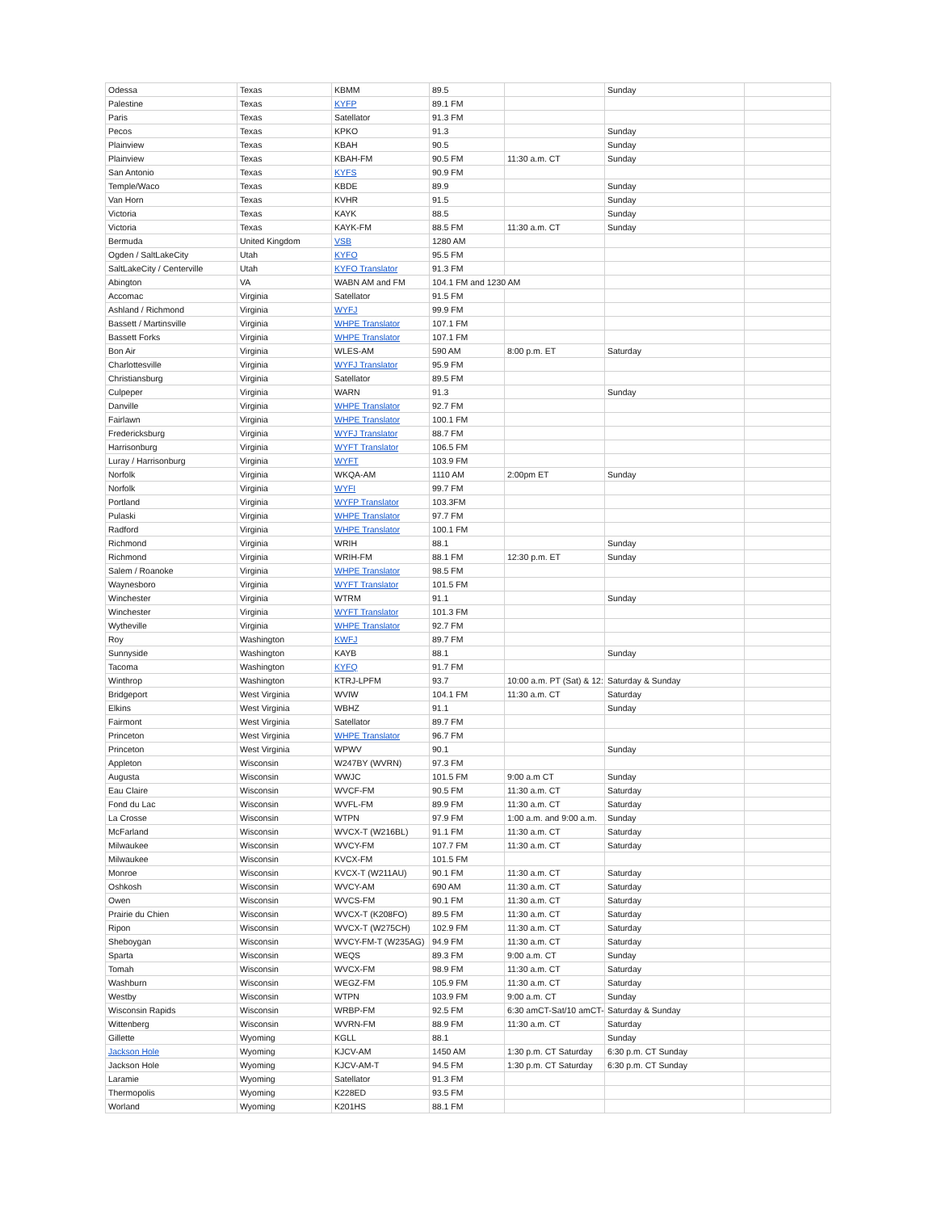| Odessa | Texas | KBMM | 89.5 | | Sunday | |
| Palestine | Texas | KYFP | 89.1 FM | | | |
| Paris | Texas | Satellator | 91.3 FM | | | |
| Pecos | Texas | KPKO | 91.3 | | Sunday | |
| Plainview | Texas | KBAH | 90.5 | | Sunday | |
| Plainview | Texas | KBAH-FM | 90.5 FM | 11:30 a.m. CT | Sunday | |
| San Antonio | Texas | KYFS | 90.9 FM | | | |
| Temple/Waco | Texas | KBDE | 89.9 | | Sunday | |
| Van Horn | Texas | KVHR | 91.5 | | Sunday | |
| Victoria | Texas | KAYK | 88.5 | | Sunday | |
| Victoria | Texas | KAYK-FM | 88.5 FM | 11:30 a.m. CT | Sunday | |
| Bermuda | United Kingdom | VSB | 1280 AM | | | |
| Ogden / SaltLakeCity | Utah | KYFO | 95.5 FM | | | |
| SaltLakeCity / Centerville | Utah | KYFO Translator | 91.3 FM | | | |
| Abington | VA | WABN AM and FM | 104.1 FM and 1230 AM | | | |
| Accomac | Virginia | Satellator | 91.5 FM | | | |
| Ashland / Richmond | Virginia | WYFJ | 99.9 FM | | | |
| Bassett / Martinsville | Virginia | WHPE Translator | 107.1 FM | | | |
| Bassett Forks | Virginia | WHPE Translator | 107.1 FM | | | |
| Bon Air | Virginia | WLES-AM | 590 AM | 8:00 p.m. ET | Saturday | |
| Charlottesville | Virginia | WYFJ Translator | 95.9 FM | | | |
| Christiansburg | Virginia | Satellator | 89.5 FM | | | |
| Culpeper | Virginia | WARN | 91.3 | | Sunday | |
| Danville | Virginia | WHPE Translator | 92.7 FM | | | |
| Fairlawn | Virginia | WHPE Translator | 100.1 FM | | | |
| Fredericksburg | Virginia | WYFJ Translator | 88.7 FM | | | |
| Harrisonburg | Virginia | WYFT Translator | 106.5 FM | | | |
| Luray / Harrisonburg | Virginia | WYFT | 103.9 FM | | | |
| Norfolk | Virginia | WKQA-AM | 1110 AM | 2:00pm ET | Sunday | |
| Norfolk | Virginia | WYFI | 99.7 FM | | | |
| Portland | Virginia | WYFP Translator | 103.3FM | | | |
| Pulaski | Virginia | WHPE Translator | 97.7 FM | | | |
| Radford | Virginia | WHPE Translator | 100.1 FM | | | |
| Richmond | Virginia | WRIH | 88.1 | | Sunday | |
| Richmond | Virginia | WRIH-FM | 88.1 FM | 12:30 p.m. ET | Sunday | |
| Salem / Roanoke | Virginia | WHPE Translator | 98.5 FM | | | |
| Waynesboro | Virginia | WYFT Translator | 101.5 FM | | | |
| Winchester | Virginia | WTRM | 91.1 | | Sunday | |
| Winchester | Virginia | WYFT Translator | 101.3 FM | | | |
| Wytheville | Virginia | WHPE Translator | 92.7 FM | | | |
| Roy | Washington | KWFJ | 89.7 FM | | | |
| Sunnyside | Washington | KAYB | 88.1 | | Sunday | |
| Tacoma | Washington | KYFQ | 91.7 FM | | | |
| Winthrop | Washington | KTRJ-LPFM | 93.7 | 10:00 a.m. PT (Sat) & 12: | Saturday & Sunday | |
| Bridgeport | West Virginia | WVIW | 104.1 FM | 11:30 a.m. CT | Saturday | |
| Elkins | West Virginia | WBHZ | 91.1 | | Sunday | |
| Fairmont | West Virginia | Satellator | 89.7 FM | | | |
| Princeton | West Virginia | WHPE Translator | 96.7 FM | | | |
| Princeton | West Virginia | WPWV | 90.1 | | Sunday | |
| Appleton | Wisconsin | W247BY (WVRN) | 97.3 FM | | | |
| Augusta | Wisconsin | WWJC | 101.5 FM | 9:00 a.m CT | Sunday | |
| Eau Claire | Wisconsin | WVCF-FM | 90.5 FM | 11:30 a.m. CT | Saturday | |
| Fond du Lac | Wisconsin | WVFL-FM | 89.9 FM | 11:30 a.m. CT | Saturday | |
| La Crosse | Wisconsin | WTPN | 97.9 FM | 1:00 a.m. and 9:00 a.m. | Sunday | |
| McFarland | Wisconsin | WVCX-T (W216BL) | 91.1 FM | 11:30 a.m. CT | Saturday | |
| Milwaukee | Wisconsin | WVCY-FM | 107.7 FM | 11:30 a.m. CT | Saturday | |
| Milwaukee | Wisconsin | KVCX-FM | 101.5 FM | | | |
| Monroe | Wisconsin | KVCX-T (W211AU) | 90.1 FM | 11:30 a.m. CT | Saturday | |
| Oshkosh | Wisconsin | WVCY-AM | 690 AM | 11:30 a.m. CT | Saturday | |
| Owen | Wisconsin | WVCS-FM | 90.1 FM | 11:30 a.m. CT | Saturday | |
| Prairie du Chien | Wisconsin | WVCX-T (K208FO) | 89.5 FM | 11:30 a.m. CT | Saturday | |
| Ripon | Wisconsin | WVCX-T (W275CH) | 102.9 FM | 11:30 a.m. CT | Saturday | |
| Sheboygan | Wisconsin | WVCY-FM-T (W235AG) | 94.9 FM | 11:30 a.m. CT | Saturday | |
| Sparta | Wisconsin | WEQS | 89.3 FM | 9:00 a.m. CT | Sunday | |
| Tomah | Wisconsin | WVCX-FM | 98.9 FM | 11:30 a.m. CT | Saturday | |
| Washburn | Wisconsin | WEGZ-FM | 105.9 FM | 11:30 a.m. CT | Saturday | |
| Westby | Wisconsin | WTPN | 103.9 FM | 9:00 a.m. CT | Sunday | |
| Wisconsin Rapids | Wisconsin | WRBP-FM | 92.5 FM | 6:30 amCT-Sat/10 amCT- | Saturday & Sunday | |
| Wittenberg | Wisconsin | WVRN-FM | 88.9 FM | 11:30 a.m. CT | Saturday | |
| Gillette | Wyoming | KGLL | 88.1 | | Sunday | |
| Jackson Hole | Wyoming | KJCV-AM | 1450 AM | 1:30 p.m. CT Saturday | 6:30 p.m. CT Sunday | |
| Jackson Hole | Wyoming | KJCV-AM-T | 94.5 FM | 1:30 p.m. CT Saturday | 6:30 p.m. CT Sunday | |
| Laramie | Wyoming | Satellator | 91.3 FM | | | |
| Thermopolis | Wyoming | K228ED | 93.5 FM | | | |
| Worland | Wyoming | K201HS | 88.1 FM | | | |